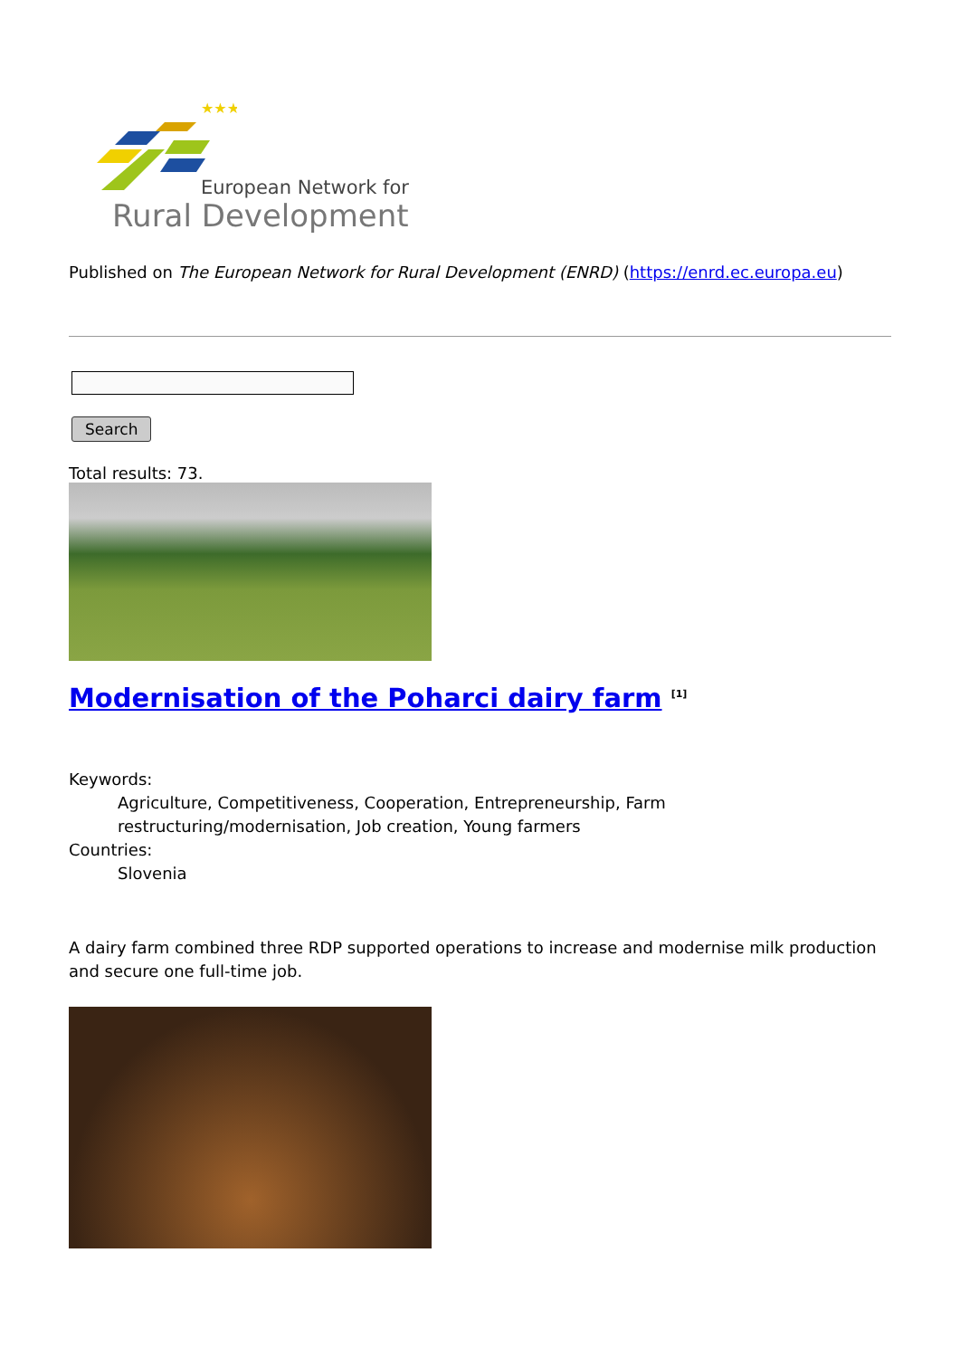★★★
European Network for
Rural Development
Published on The European Network for Rural Development (ENRD) (https://enrd.ec.europa.eu)
Search
Total results: 73.
Modernisation of the Poharci dairy farm <sup>[1]</sup>
Keywords:
Agriculture, Competitiveness, Cooperation, Entrepreneurship, Farm restructuring/modernisation, Job creation, Young farmers
Countries:
Slovenia
A dairy farm combined three RDP supported operations to increase and modernise milk production and secure one full-time job.